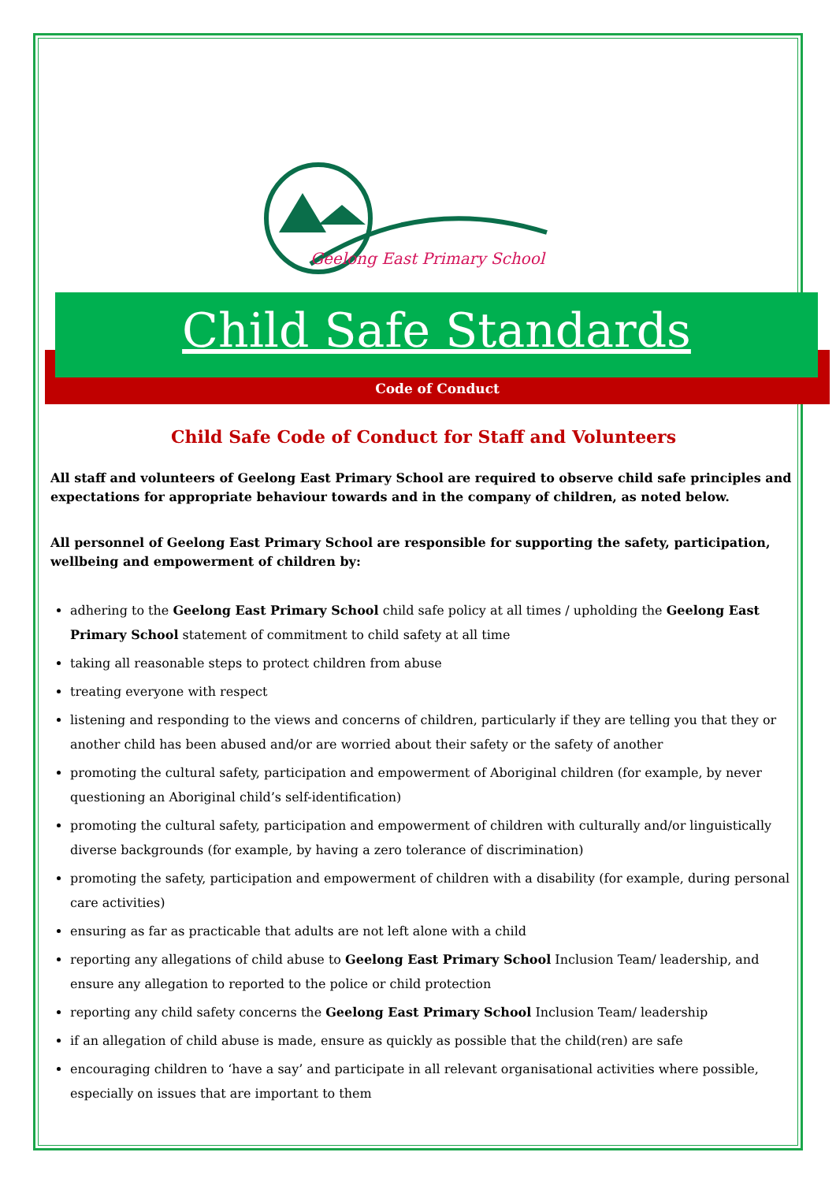Geelong East Primary School
Child Safe Standards
Code of Conduct
Child Safe Code of Conduct for Staff and Volunteers
All staff and volunteers of Geelong East Primary School are required to observe child safe principles and expectations for appropriate behaviour towards and in the company of children, as noted below.
All personnel of Geelong East Primary School are responsible for supporting the safety, participation, wellbeing and empowerment of children by:
adhering to the Geelong East Primary School child safe policy at all times / upholding the Geelong East Primary School statement of commitment to child safety at all time
taking all reasonable steps to protect children from abuse
treating everyone with respect
listening and responding to the views and concerns of children, particularly if they are telling you that they or another child has been abused and/or are worried about their safety or the safety of another
promoting the cultural safety, participation and empowerment of Aboriginal children (for example, by never questioning an Aboriginal child’s self-identification)
promoting the cultural safety, participation and empowerment of children with culturally and/or linguistically diverse backgrounds (for example, by having a zero tolerance of discrimination)
promoting the safety, participation and empowerment of children with a disability (for example, during personal care activities)
ensuring as far as practicable that adults are not left alone with a child
reporting any allegations of child abuse to Geelong East Primary School Inclusion Team/ leadership, and ensure any allegation to reported to the police or child protection
reporting any child safety concerns the Geelong East Primary School Inclusion Team/ leadership
if an allegation of child abuse is made, ensure as quickly as possible that the child(ren) are safe
encouraging children to ‘have a say’ and participate in all relevant organisational activities where possible, especially on issues that are important to them